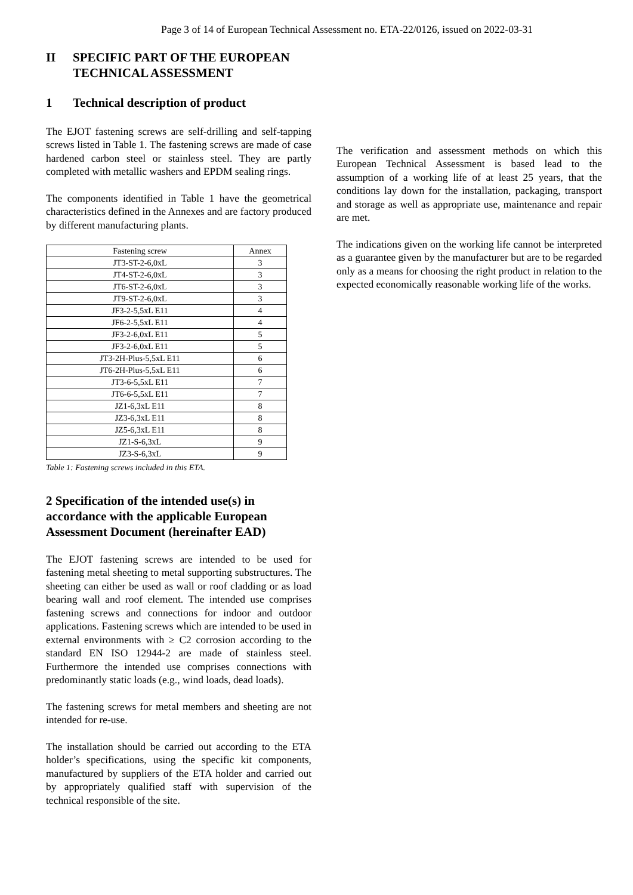Page 3 of 14 of European Technical Assessment no. ETA-22/0126, issued on 2022-03-31
II SPECIFIC PART OF THE EUROPEAN TECHNICAL ASSESSMENT
1 Technical description of product
The EJOT fastening screws are self-drilling and self-tapping screws listed in Table 1. The fastening screws are made of case hardened carbon steel or stainless steel. They are partly completed with metallic washers and EPDM sealing rings.
The components identified in Table 1 have the geometrical characteristics defined in the Annexes and are factory produced by different manufacturing plants.
| Fastening screw | Annex |
| --- | --- |
| JT3-ST-2-6,0xL | 3 |
| JT4-ST-2-6,0xL | 3 |
| JT6-ST-2-6,0xL | 3 |
| JT9-ST-2-6,0xL | 3 |
| JF3-2-5,5xL E11 | 4 |
| JF6-2-5,5xL E11 | 4 |
| JF3-2-6,0xL E11 | 5 |
| JF3-2-6,0xL E11 | 5 |
| JT3-2H-Plus-5,5xL E11 | 6 |
| JT6-2H-Plus-5,5xL E11 | 6 |
| JT3-6-5,5xL E11 | 7 |
| JT6-6-5,5xL E11 | 7 |
| JZ1-6,3xL E11 | 8 |
| JZ3-6,3xL E11 | 8 |
| JZ5-6,3xL E11 | 8 |
| JZ1-S-6,3xL | 9 |
| JZ3-S-6,3xL | 9 |
Table 1: Fastening screws included in this ETA.
2 Specification of the intended use(s) in accordance with the applicable European Assessment Document (hereinafter EAD)
The EJOT fastening screws are intended to be used for fastening metal sheeting to metal supporting substructures. The sheeting can either be used as wall or roof cladding or as load bearing wall and roof element. The intended use comprises fastening screws and connections for indoor and outdoor applications. Fastening screws which are intended to be used in external environments with ≥ C2 corrosion according to the standard EN ISO 12944-2 are made of stainless steel. Furthermore the intended use comprises connections with predominantly static loads (e.g., wind loads, dead loads).
The fastening screws for metal members and sheeting are not intended for re-use.
The installation should be carried out according to the ETA holder’s specifications, using the specific kit components, manufactured by suppliers of the ETA holder and carried out by appropriately qualified staff with supervision of the technical responsible of the site.
The verification and assessment methods on which this European Technical Assessment is based lead to the assumption of a working life of at least 25 years, that the conditions lay down for the installation, packaging, transport and storage as well as appropriate use, maintenance and repair are met.
The indications given on the working life cannot be interpreted as a guarantee given by the manufacturer but are to be regarded only as a means for choosing the right product in relation to the expected economically reasonable working life of the works.